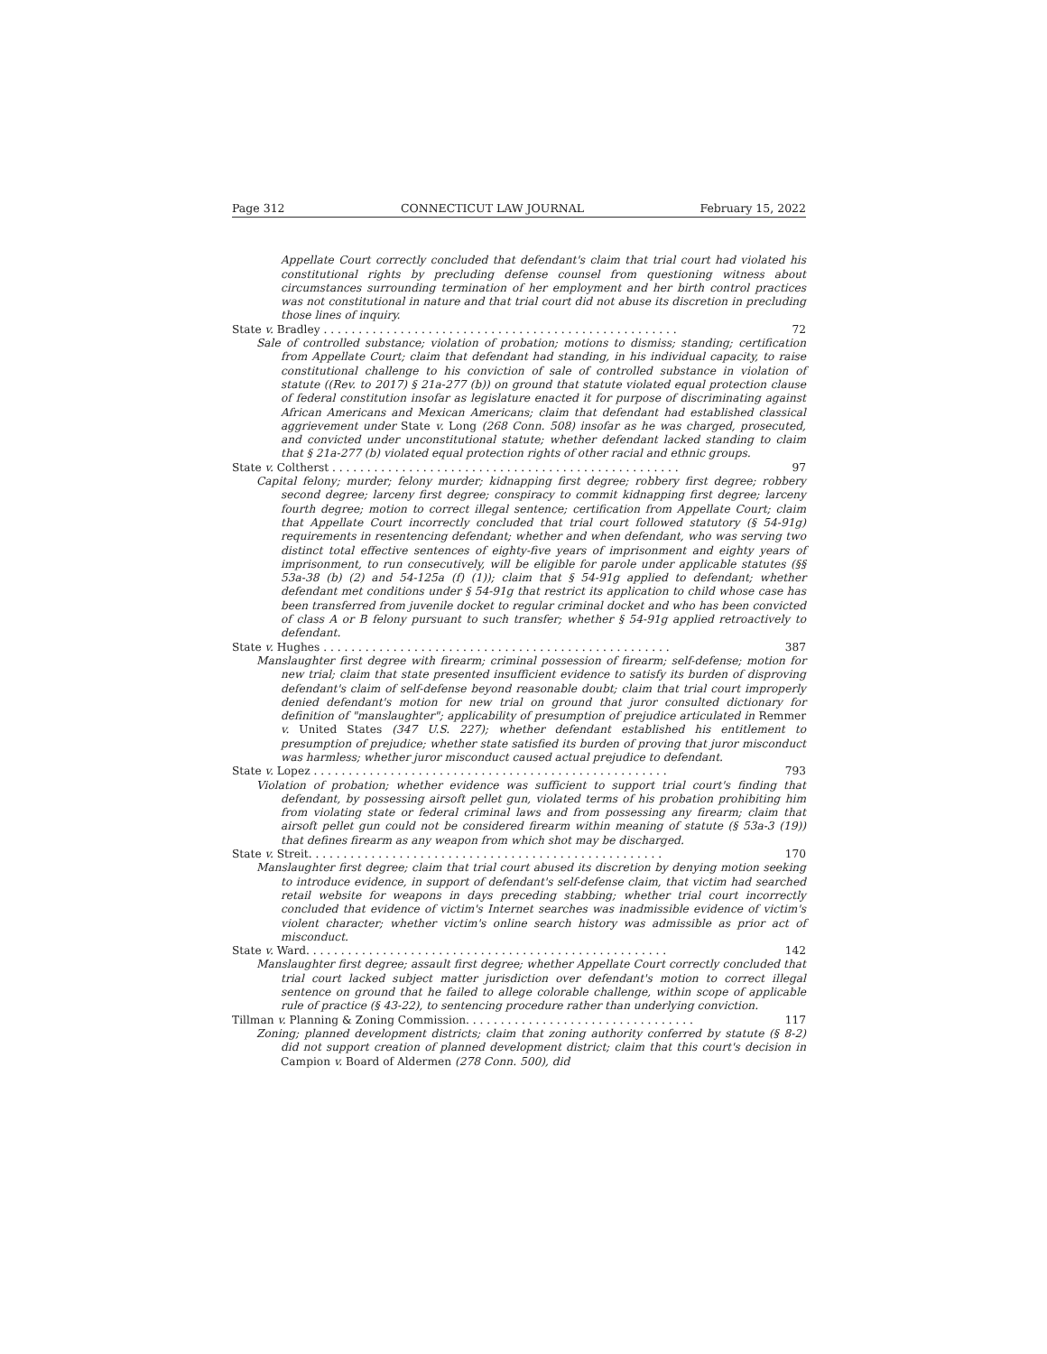Page 312 CONNECTICUT LAW JOURNAL February 15, 2022
Appellate Court correctly concluded that defendant's claim that trial court had violated his constitutional rights by precluding defense counsel from questioning witness about circumstances surrounding termination of her employment and her birth control practices was not constitutional in nature and that trial court did not abuse its discretion in precluding those lines of inquiry.
State v. Bradley . . . . . . . . . . . . . . . . . . . . . . . . . . . . . . . . . . . . . . . . . . . . . . . . . . . 72
Sale of controlled substance; violation of probation; motions to dismiss; standing; certification from Appellate Court; claim that defendant had standing, in his individual capacity, to raise constitutional challenge to his conviction of sale of controlled substance in violation of statute ((Rev. to 2017) § 21a-277 (b)) on ground that statute violated equal protection clause of federal constitution insofar as legislature enacted it for purpose of discriminating against African Americans and Mexican Americans; claim that defendant had established classical aggrievement under State v. Long (268 Conn. 508) insofar as he was charged, prosecuted, and convicted under unconstitutional statute; whether defendant lacked standing to claim that § 21a-277 (b) violated equal protection rights of other racial and ethnic groups.
State v. Coltherst . . . . . . . . . . . . . . . . . . . . . . . . . . . . . . . . . . . . . . . . . . . . . . . . . . 97
Capital felony; murder; felony murder; kidnapping first degree; robbery first degree; robbery second degree; larceny first degree; conspiracy to commit kidnapping first degree; larceny fourth degree; motion to correct illegal sentence; certification from Appellate Court; claim that Appellate Court incorrectly concluded that trial court followed statutory (§ 54-91g) requirements in resentencing defendant; whether and when defendant, who was serving two distinct total effective sentences of eighty-five years of imprisonment and eighty years of imprisonment, to run consecutively, will be eligible for parole under applicable statutes (§§ 53a-38 (b) (2) and 54-125a (f) (1)); claim that § 54-91g applied to defendant; whether defendant met conditions under § 54-91g that restrict its application to child whose case has been transferred from juvenile docket to regular criminal docket and who has been convicted of class A or B felony pursuant to such transfer; whether § 54-91g applied retroactively to defendant.
State v. Hughes . . . . . . . . . . . . . . . . . . . . . . . . . . . . . . . . . . . . . . . . . . . . . . . . . . 387
Manslaughter first degree with firearm; criminal possession of firearm; self-defense; motion for new trial; claim that state presented insufficient evidence to satisfy its burden of disproving defendant's claim of self-defense beyond reasonable doubt; claim that trial court improperly denied defendant's motion for new trial on ground that juror consulted dictionary for definition of "manslaughter"; applicability of presumption of prejudice articulated in Remmer v. United States (347 U.S. 227); whether defendant established his entitlement to presumption of prejudice; whether state satisfied its burden of proving that juror misconduct was harmless; whether juror misconduct caused actual prejudice to defendant.
State v. Lopez . . . . . . . . . . . . . . . . . . . . . . . . . . . . . . . . . . . . . . . . . . . . . . . . . . . 793
Violation of probation; whether evidence was sufficient to support trial court's finding that defendant, by possessing airsoft pellet gun, violated terms of his probation prohibiting him from violating state or federal criminal laws and from possessing any firearm; claim that airsoft pellet gun could not be considered firearm within meaning of statute (§ 53a-3 (19)) that defines firearm as any weapon from which shot may be discharged.
State v. Streit. . . . . . . . . . . . . . . . . . . . . . . . . . . . . . . . . . . . . . . . . . . . . . . . . . . 170
Manslaughter first degree; claim that trial court abused its discretion by denying motion seeking to introduce evidence, in support of defendant's self-defense claim, that victim had searched retail website for weapons in days preceding stabbing; whether trial court incorrectly concluded that evidence of victim's Internet searches was inadmissible evidence of victim's violent character; whether victim's online search history was admissible as prior act of misconduct.
State v. Ward. . . . . . . . . . . . . . . . . . . . . . . . . . . . . . . . . . . . . . . . . . . . . . . . . . . . 142
Manslaughter first degree; assault first degree; whether Appellate Court correctly concluded that trial court lacked subject matter jurisdiction over defendant's motion to correct illegal sentence on ground that he failed to allege colorable challenge, within scope of applicable rule of practice (§ 43-22), to sentencing procedure rather than underlying conviction.
Tillman v. Planning & Zoning Commission. . . . . . . . . . . . . . . . . . . . . . . . . . . . . . . . . 117
Zoning; planned development districts; claim that zoning authority conferred by statute (§ 8-2) did not support creation of planned development district; claim that this court's decision in Campion v. Board of Aldermen (278 Conn. 500), did